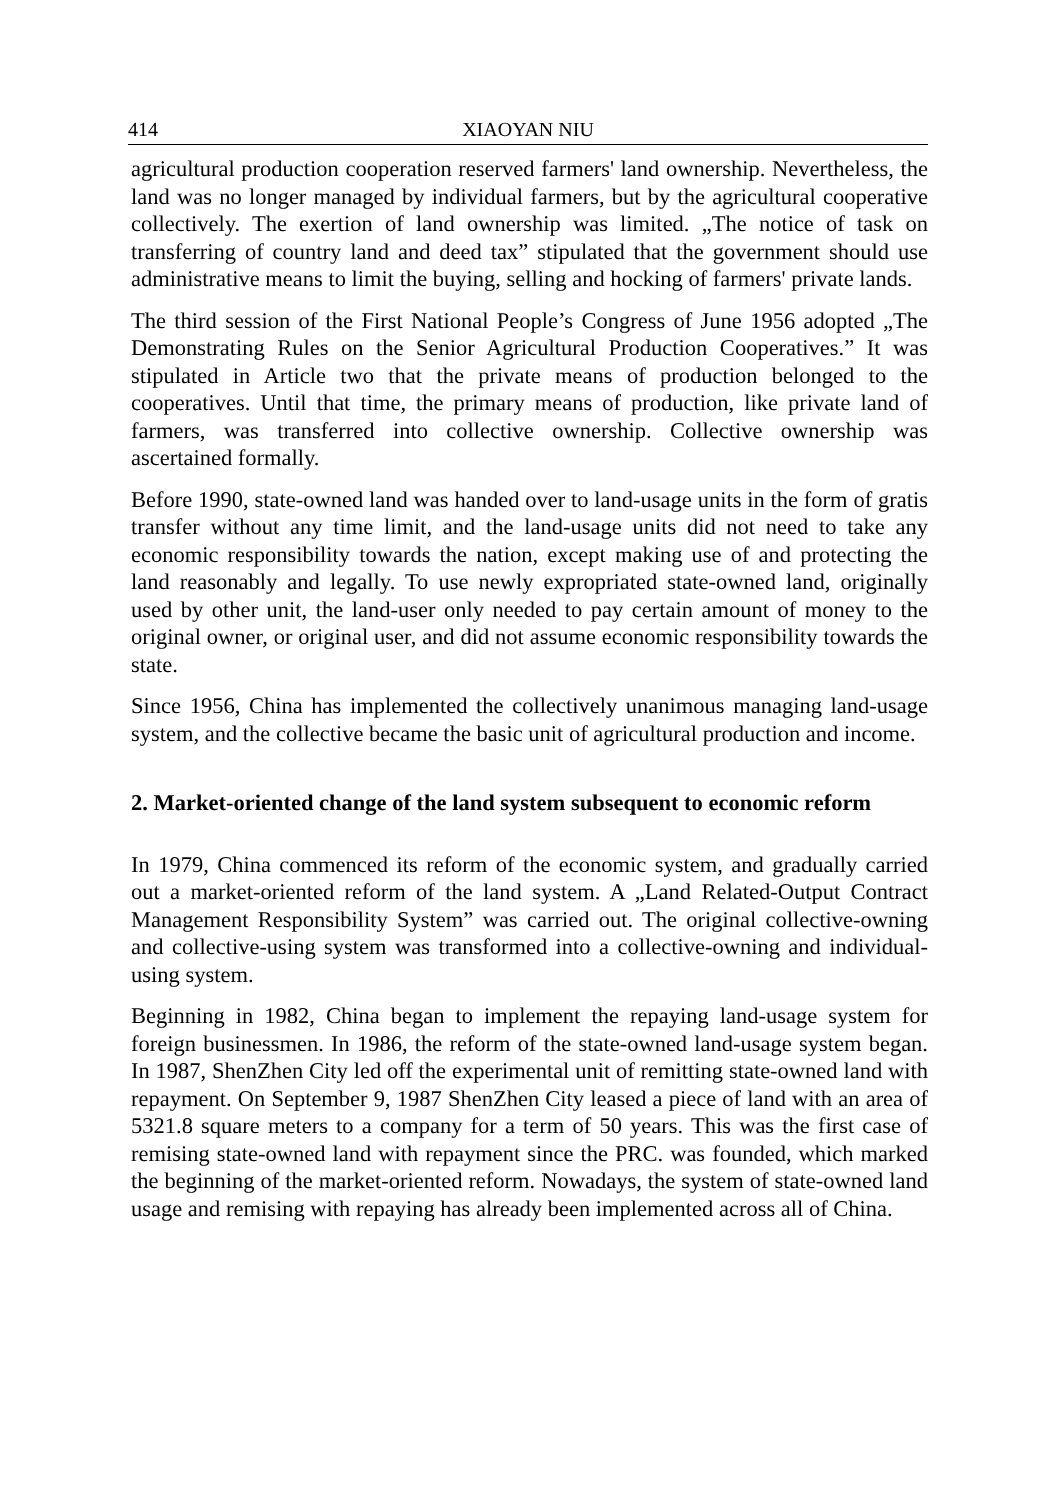414 XIAOYAN NIU
agricultural production cooperation reserved farmers' land ownership. Nevertheless, the land was no longer managed by individual farmers, but by the agricultural cooperative collectively. The exertion of land ownership was limited. „The notice of task on transferring of country land and deed tax” stipulated that the government should use administrative means to limit the buying, selling and hocking of farmers' private lands.
The third session of the First National People’s Congress of June 1956 adopted „The Demonstrating Rules on the Senior Agricultural Production Cooperatives.” It was stipulated in Article two that the private means of production belonged to the cooperatives. Until that time, the primary means of production, like private land of farmers, was transferred into collective ownership. Collective ownership was ascertained formally.
Before 1990, state-owned land was handed over to land-usage units in the form of gratis transfer without any time limit, and the land-usage units did not need to take any economic responsibility towards the nation, except making use of and protecting the land reasonably and legally. To use newly expropriated state-owned land, originally used by other unit, the land-user only needed to pay certain amount of money to the original owner, or original user, and did not assume economic responsibility towards the state.
Since 1956, China has implemented the collectively unanimous managing land-usage system, and the collective became the basic unit of agricultural production and income.
2. Market-oriented change of the land system subsequent to economic reform
In 1979, China commenced its reform of the economic system, and gradually carried out a market-oriented reform of the land system. A „Land Related-Output Contract Management Responsibility System” was carried out. The original collective-owning and collective-using system was transformed into a collective-owning and individual-using system.
Beginning in 1982, China began to implement the repaying land-usage system for foreign businessmen. In 1986, the reform of the state-owned land-usage system began. In 1987, ShenZhen City led off the experimental unit of remitting state-owned land with repayment. On September 9, 1987 ShenZhen City leased a piece of land with an area of 5321.8 square meters to a company for a term of 50 years. This was the first case of remising state-owned land with repayment since the PRC. was founded, which marked the beginning of the market-oriented reform. Nowadays, the system of state-owned land usage and remising with repaying has already been implemented across all of China.